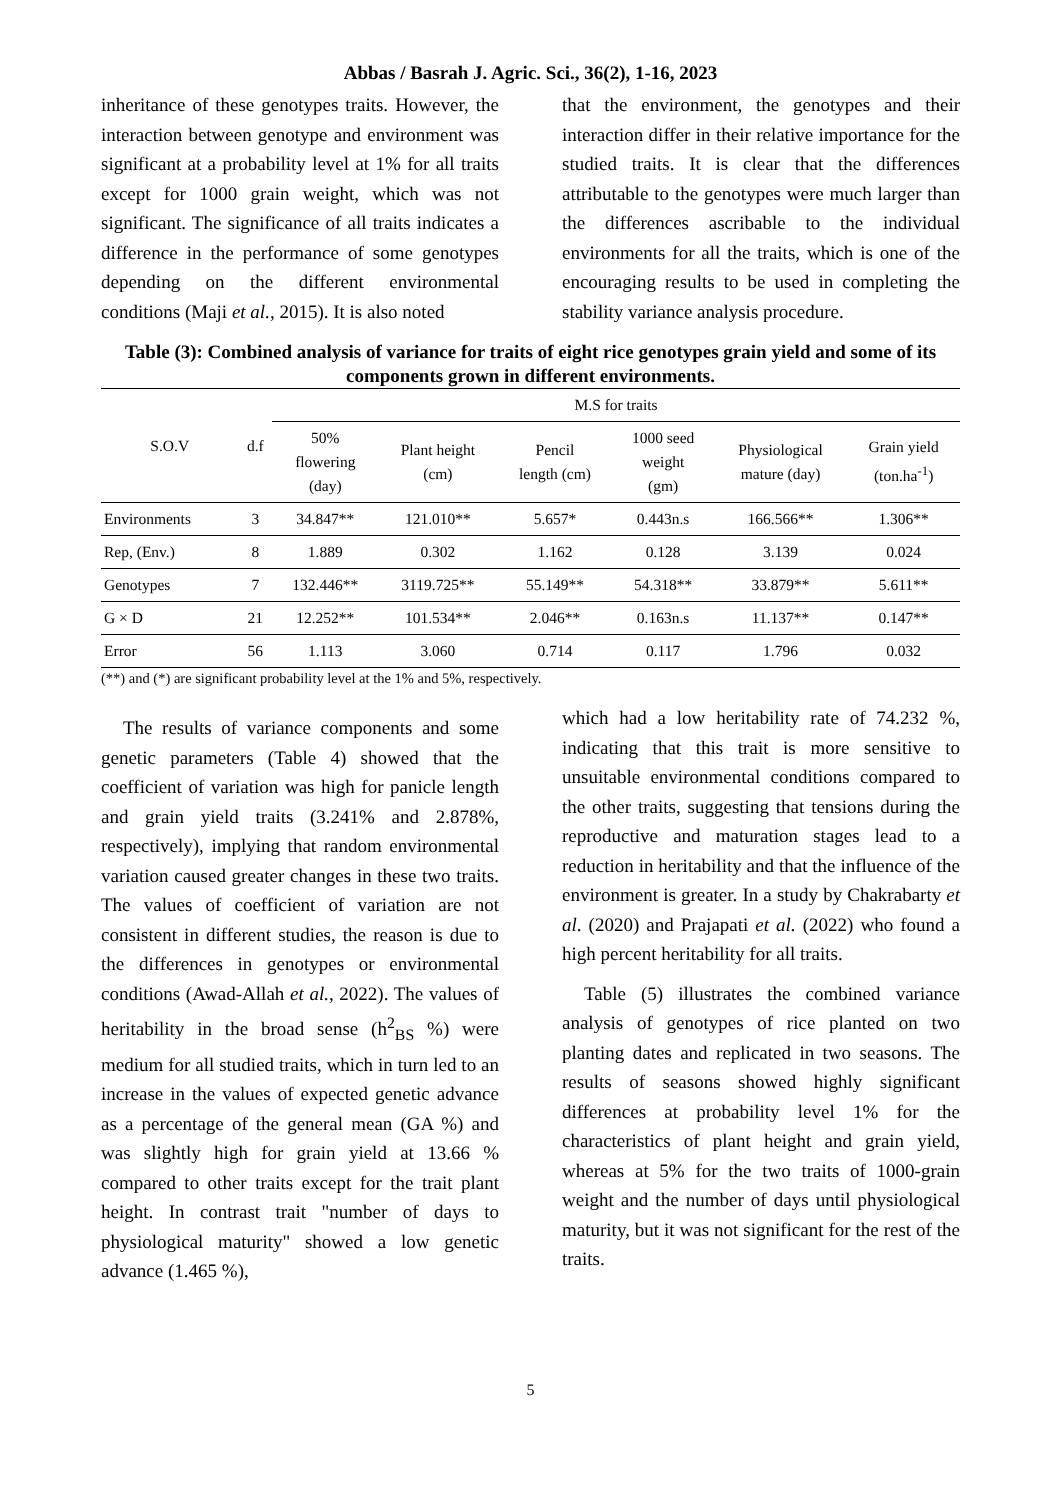Abbas / Basrah J. Agric. Sci., 36(2), 1-16, 2023
inheritance of these genotypes traits. However, the interaction between genotype and environment was significant at a probability level at 1% for all traits except for 1000 grain weight, which was not significant. The significance of all traits indicates a difference in the performance of some genotypes depending on the different environmental conditions (Maji et al., 2015). It is also noted
that the environment, the genotypes and their interaction differ in their relative importance for the studied traits. It is clear that the differences attributable to the genotypes were much larger than the differences ascribable to the individual environments for all the traits, which is one of the encouraging results to be used in completing the stability variance analysis procedure.
Table (3): Combined analysis of variance for traits of eight rice genotypes grain yield and some of its components grown in different environments.
| S.O.V | d.f | M.S for traits | | | | | |
| --- | --- | --- | --- | --- | --- | --- | --- |
| | | 50% flowering (day) | Plant height (cm) | Pencil length (cm) | 1000 seed weight (gm) | Physiological mature (day) | Grain yield (ton.ha<sup>-1</sup>) |
| Environments | 3 | 34.847** | 121.010** | 5.657* | 0.443n.s | 166.566** | 1.306** |
| Rep, (Env.) | 8 | 1.889 | 0.302 | 1.162 | 0.128 | 3.139 | 0.024 |
| Genotypes | 7 | 132.446** | 3119.725** | 55.149** | 54.318** | 33.879** | 5.611** |
| G × D | 21 | 12.252** | 101.534** | 2.046** | 0.163n.s | 11.137** | 0.147** |
| Error | 56 | 1.113 | 3.060 | 0.714 | 0.117 | 1.796 | 0.032 |
(**) and (*) are significant probability level at the 1% and 5%, respectively.
The results of variance components and some genetic parameters (Table 4) showed that the coefficient of variation was high for panicle length and grain yield traits (3.241% and 2.878%, respectively), implying that random environmental variation caused greater changes in these two traits. The values of coefficient of variation are not consistent in different studies, the reason is due to the differences in genotypes or environmental conditions (Awad-Allah et al., 2022). The values of heritability in the broad sense (h<sup>2</sup><sub>BS</sub> %) were medium for all studied traits, which in turn led to an increase in the values of expected genetic advance as a percentage of the general mean (GA %) and was slightly high for grain yield at 13.66 % compared to other traits except for the trait plant height. In contrast trait "number of days to physiological maturity" showed a low genetic advance (1.465 %),
which had a low heritability rate of 74.232 %, indicating that this trait is more sensitive to unsuitable environmental conditions compared to the other traits, suggesting that tensions during the reproductive and maturation stages lead to a reduction in heritability and that the influence of the environment is greater. In a study by Chakrabarty et al. (2020) and Prajapati et al. (2022) who found a high percent heritability for all traits.
Table (5) illustrates the combined variance analysis of genotypes of rice planted on two planting dates and replicated in two seasons. The results of seasons showed highly significant differences at probability level 1% for the characteristics of plant height and grain yield, whereas at 5% for the two traits of 1000-grain weight and the number of days until physiological maturity, but it was not significant for the rest of the traits.
5